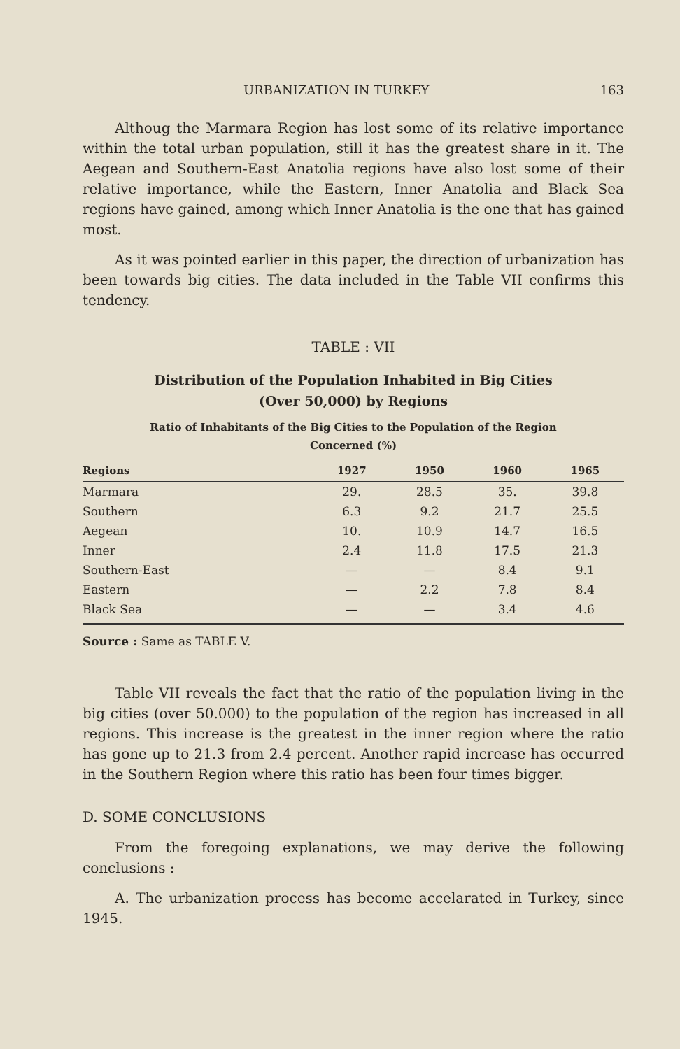URBANIZATION IN TURKEY 163
Althoug the Marmara Region has lost some of its relative importance within the total urban population, still it has the greatest share in it. The Aegean and Southern-East Anatolia regions have also lost some of their relative importance, while the Eastern, Inner Anatolia and Black Sea regions have gained, among which Inner Anatolia is the one that has gained most.
As it was pointed earlier in this paper, the direction of urbanization has been towards big cities. The data included in the Table VII confirms this tendency.
TABLE : VII
Distribution of the Population Inhabited in Big Cities
(Over 50,000) by Regions
Ratio of Inhabitants of the Big Cities to the Population of the Region
Concerned (%)
| Regions | 1927 | 1950 | 1960 | 1965 |
| --- | --- | --- | --- | --- |
| Marmara | 29. | 28.5 | 35. | 39.8 |
| Southern | 6.3 | 9.2 | 21.7 | 25.5 |
| Aegean | 10. | 10.9 | 14.7 | 16.5 |
| Inner | 2.4 | 11.8 | 17.5 | 21.3 |
| Southern-East | — | — | 8.4 | 9.1 |
| Eastern | — | 2.2 | 7.8 | 8.4 |
| Black Sea | — | — | 3.4 | 4.6 |
Source : Same as TABLE V.
Table VII reveals the fact that the ratio of the population living in the big cities (over 50.000) to the population of the region has increased in all regions. This increase is the greatest in the inner region where the ratio has gone up to 21.3 from 2.4 percent. Another rapid increase has occurred in the Southern Region where this ratio has been four times bigger.
D. SOME CONCLUSIONS
From the foregoing explanations, we may derive the following conclusions :
A. The urbanization process has become accelarated in Turkey, since 1945.